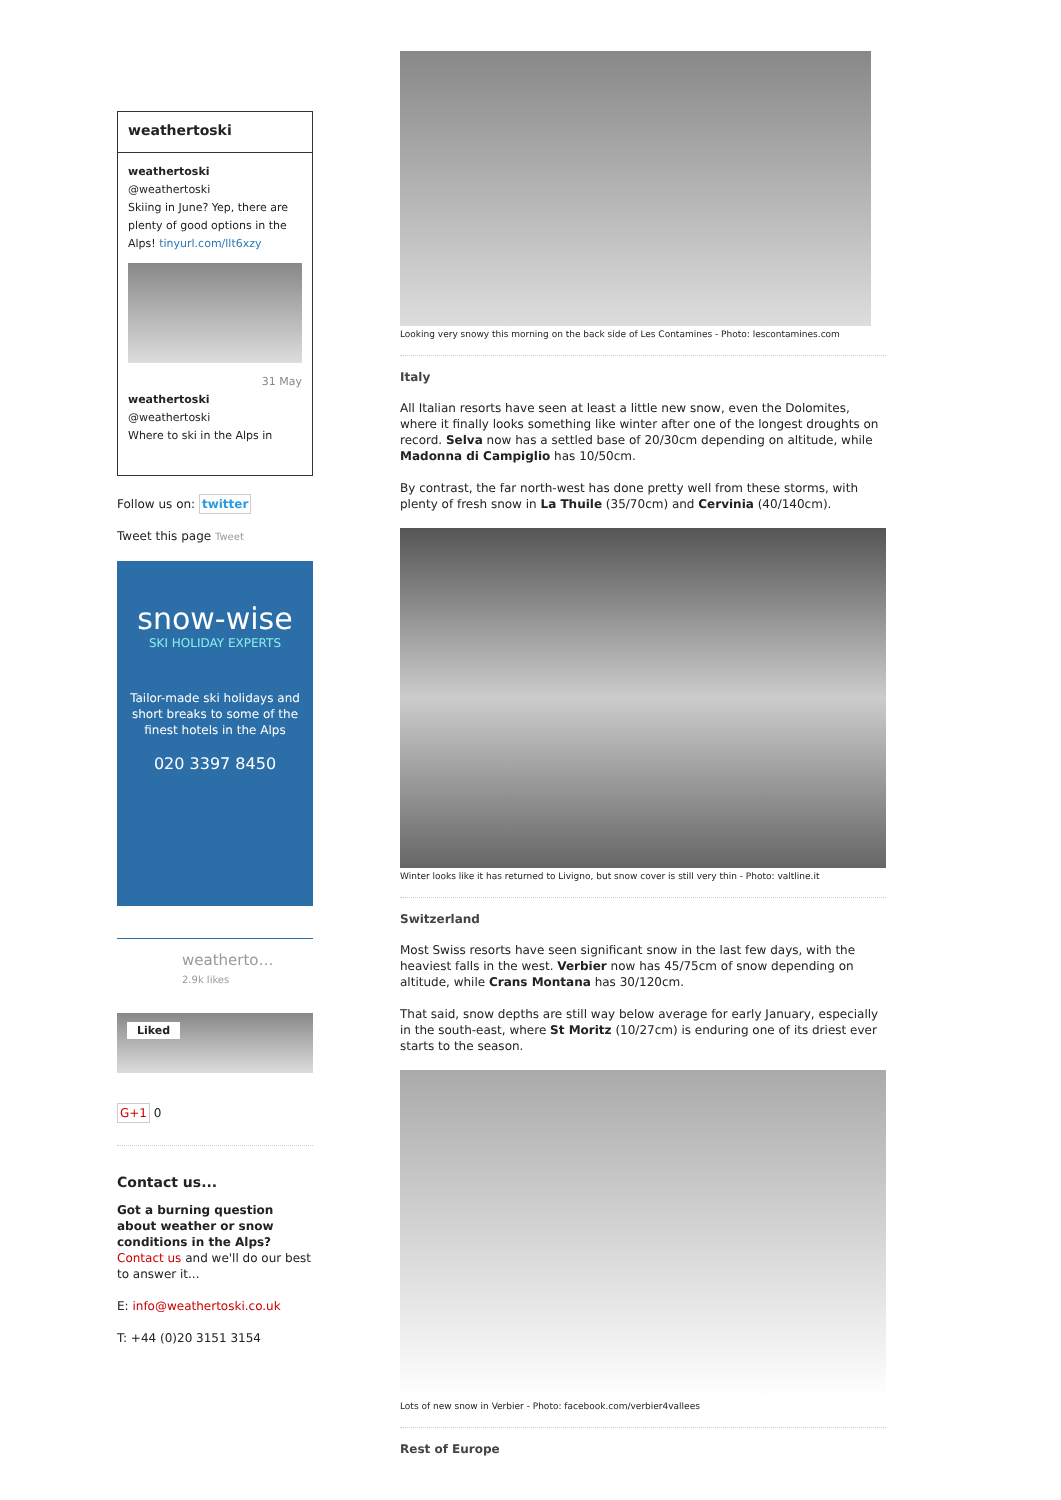weathertoski
weathertoski
@weathertoski
Skiing in June? Yep, there are plenty of good options in the Alps! tinyurl.com/llt6xzy
31 May
weathertoski
@weathertoski
Where to ski in the Alps in
Follow us on: twitter
Tweet this page Tweet
snow-wise
SKI HOLIDAY EXPERTS
Tailor-made ski holidays and short breaks to some of the finest hotels in the Alps
020 3397 8450
weatherto…
2.9k likes
Liked
G+1 0
Contact us...
Got a burning question about weather or snow conditions in the Alps?
Contact us and we'll do our best to answer it...
E: info@weathertoski.co.uk
T: +44 (0)20 3151 3154
Looking very snowy this morning on the back side of Les Contamines - Photo: lescontamines.com
Italy
All Italian resorts have seen at least a little new snow, even the Dolomites, where it finally looks something like winter after one of the longest droughts on record. Selva now has a settled base of 20/30cm depending on altitude, while Madonna di Campiglio has 10/50cm.
By contrast, the far north-west has done pretty well from these storms, with plenty of fresh snow in La Thuile (35/70cm) and Cervinia (40/140cm).
Winter looks like it has returned to Livigno, but snow cover is still very thin - Photo: valtline.it
Switzerland
Most Swiss resorts have seen significant snow in the last few days, with the heaviest falls in the west. Verbier now has 45/75cm of snow depending on altitude, while Crans Montana has 30/120cm.
That said, snow depths are still way below average for early January, especially in the south-east, where St Moritz (10/27cm) is enduring one of its driest ever starts to the season.
Lots of new snow in Verbier - Photo: facebook.com/verbier4vallees
Rest of Europe